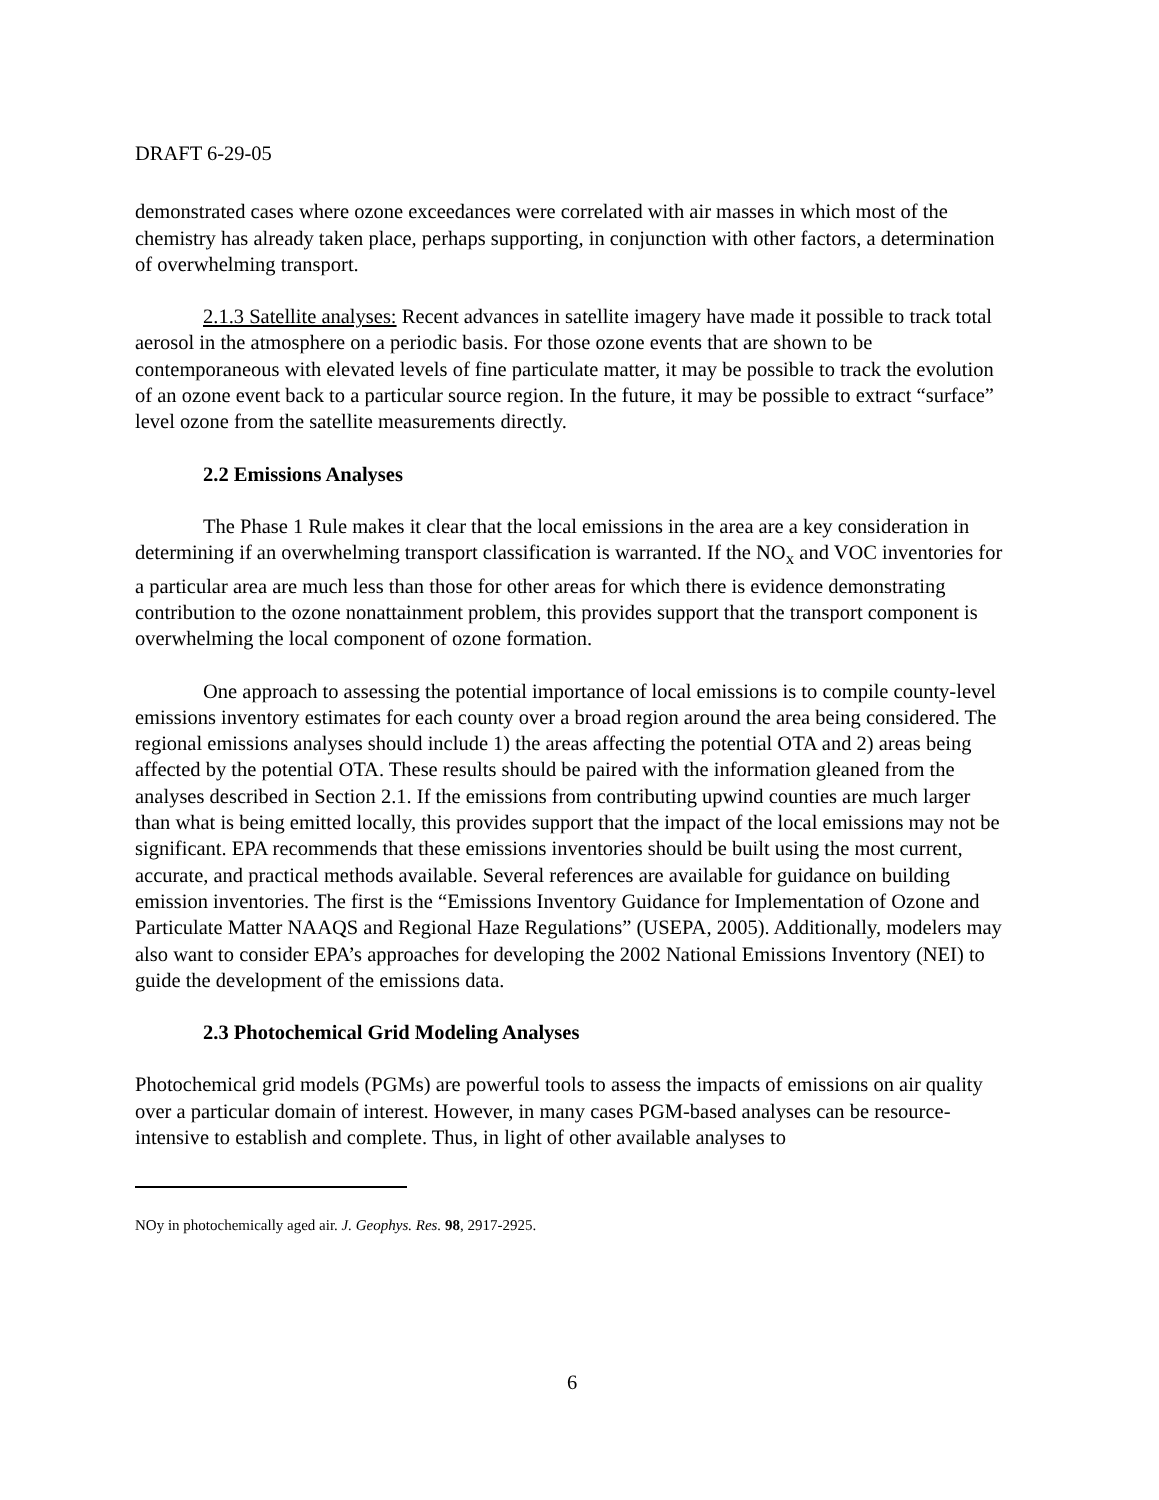DRAFT 6-29-05
demonstrated cases where ozone exceedances were correlated with air masses in which most of the chemistry has already taken place, perhaps supporting, in conjunction with other factors, a determination of overwhelming transport.
2.1.3 Satellite analyses: Recent advances in satellite imagery have made it possible to track total aerosol in the atmosphere on a periodic basis. For those ozone events that are shown to be contemporaneous with elevated levels of fine particulate matter, it may be possible to track the evolution of an ozone event back to a particular source region. In the future, it may be possible to extract “surface” level ozone from the satellite measurements directly.
2.2 Emissions Analyses
The Phase 1 Rule makes it clear that the local emissions in the area are a key consideration in determining if an overwhelming transport classification is warranted. If the NO<sub>x</sub> and VOC inventories for a particular area are much less than those for other areas for which there is evidence demonstrating contribution to the ozone nonattainment problem, this provides support that the transport component is overwhelming the local component of ozone formation.
One approach to assessing the potential importance of local emissions is to compile county-level emissions inventory estimates for each county over a broad region around the area being considered. The regional emissions analyses should include 1) the areas affecting the potential OTA and 2) areas being affected by the potential OTA. These results should be paired with the information gleaned from the analyses described in Section 2.1. If the emissions from contributing upwind counties are much larger than what is being emitted locally, this provides support that the impact of the local emissions may not be significant. EPA recommends that these emissions inventories should be built using the most current, accurate, and practical methods available. Several references are available for guidance on building emission inventories. The first is the “Emissions Inventory Guidance for Implementation of Ozone and Particulate Matter NAAQS and Regional Haze Regulations” (USEPA, 2005). Additionally, modelers may also want to consider EPA’s approaches for developing the 2002 National Emissions Inventory (NEI) to guide the development of the emissions data.
2.3 Photochemical Grid Modeling Analyses
Photochemical grid models (PGMs) are powerful tools to assess the impacts of emissions on air quality over a particular domain of interest. However, in many cases PGM-based analyses can be resource-intensive to establish and complete. Thus, in light of other available analyses to
NOy in photochemically aged air. J. Geophys. Res. 98, 2917-2925.
6